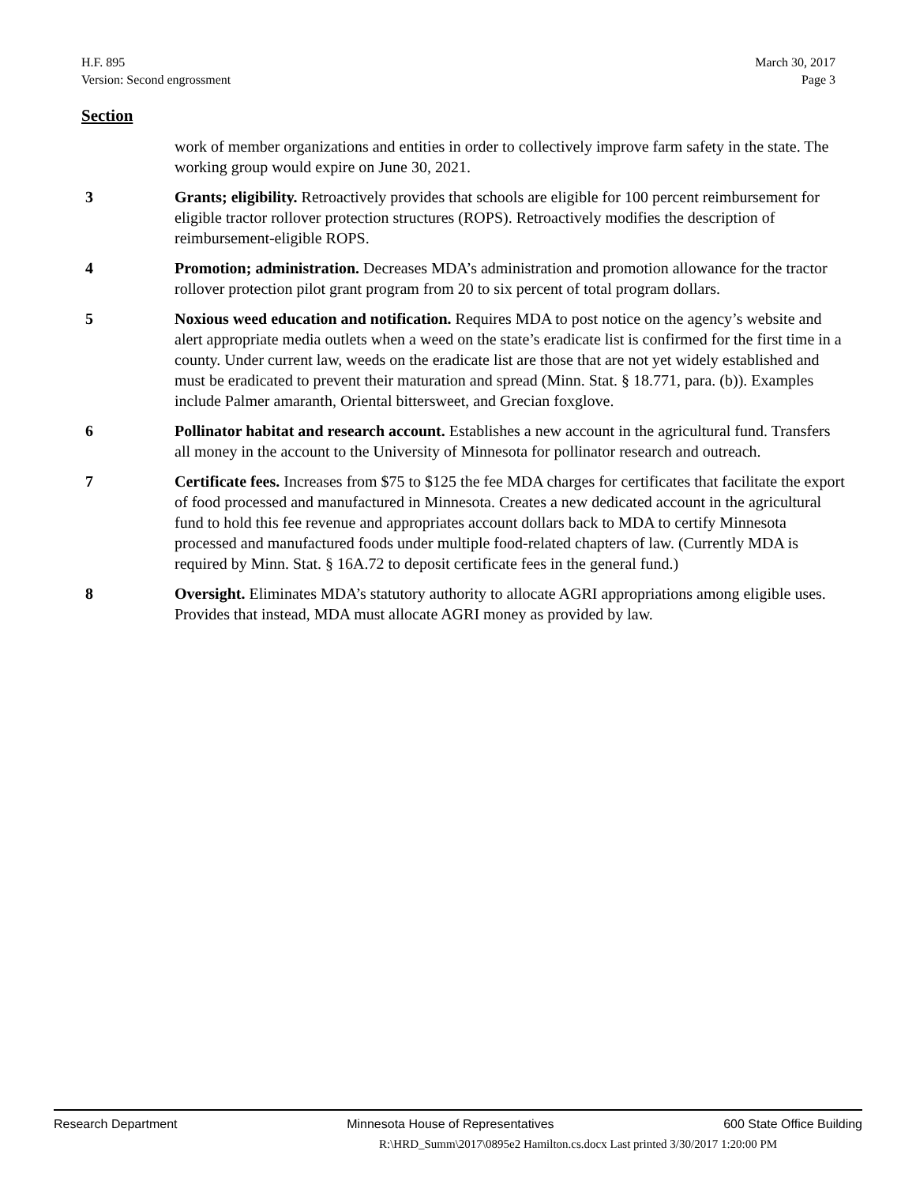March 30, 2017
Page 3
H.F. 895
Version: Second engrossment
Section
work of member organizations and entities in order to collectively improve farm safety in the state. The working group would expire on June 30, 2021.
3 Grants; eligibility. Retroactively provides that schools are eligible for 100 percent reimbursement for eligible tractor rollover protection structures (ROPS). Retroactively modifies the description of reimbursement-eligible ROPS.
4 Promotion; administration. Decreases MDA’s administration and promotion allowance for the tractor rollover protection pilot grant program from 20 to six percent of total program dollars.
5 Noxious weed education and notification. Requires MDA to post notice on the agency’s website and alert appropriate media outlets when a weed on the state’s eradicate list is confirmed for the first time in a county. Under current law, weeds on the eradicate list are those that are not yet widely established and must be eradicated to prevent their maturation and spread (Minn. Stat. § 18.771, para. (b)). Examples include Palmer amaranth, Oriental bittersweet, and Grecian foxglove.
6 Pollinator habitat and research account. Establishes a new account in the agricultural fund. Transfers all money in the account to the University of Minnesota for pollinator research and outreach.
7 Certificate fees. Increases from $75 to $125 the fee MDA charges for certificates that facilitate the export of food processed and manufactured in Minnesota. Creates a new dedicated account in the agricultural fund to hold this fee revenue and appropriates account dollars back to MDA to certify Minnesota processed and manufactured foods under multiple food-related chapters of law. (Currently MDA is required by Minn. Stat. § 16A.72 to deposit certificate fees in the general fund.)
8 Oversight. Eliminates MDA’s statutory authority to allocate AGRI appropriations among eligible uses. Provides that instead, MDA must allocate AGRI money as provided by law.
Research Department Minnesota House of Representatives 600 State Office Building
R:\HRD_Summ\2017\0895e2 Hamilton.cs.docx Last printed 3/30/2017 1:20:00 PM